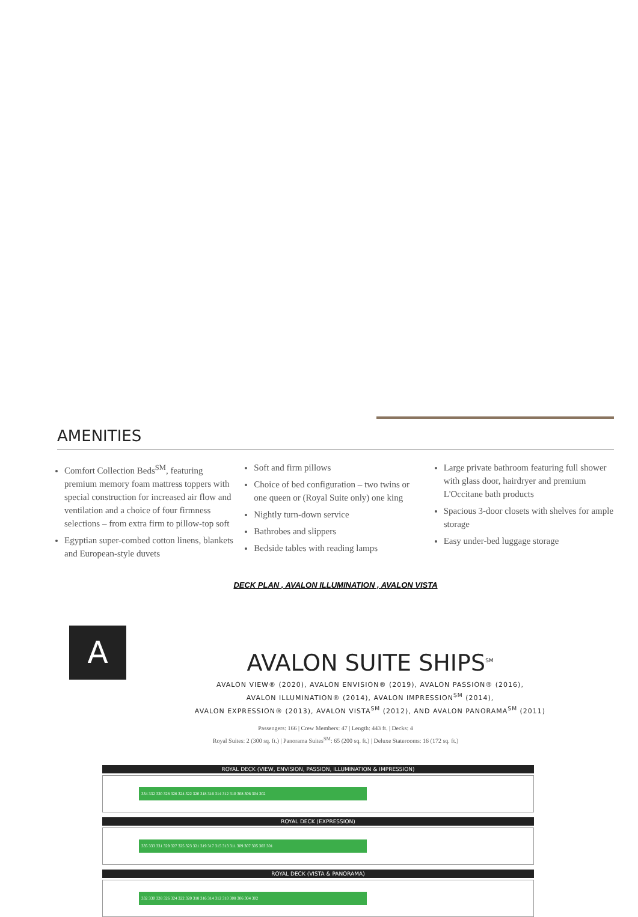AMENITIES
Comfort Collection Beds<sup>SM</sup>, featuring premium memory foam mattress toppers with special construction for increased air flow and ventilation and a choice of four firmness selections – from extra firm to pillow-top soft
Egyptian super-combed cotton linens, blankets and European-style duvets
Soft and firm pillows
Choice of bed configuration – two twins or one queen or (Royal Suite only) one king
Nightly turn-down service
Bathrobes and slippers
Bedside tables with reading lamps
Large private bathroom featuring full shower with glass door, hairdryer and premium L'Occitane bath products
Spacious 3-door closets with shelves for ample storage
Easy under-bed luggage storage
DECK PLAN , AVALON ILLUMINATION , AVALON VISTA
A
AVALON SUITE SHIPS<sup>SM</sup>
AVALON VIEW® (2020), AVALON ENVISION® (2019), AVALON PASSION® (2016),
AVALON ILLUMINATION® (2014), AVALON IMPRESSION<sup>SM</sup> (2014),
AVALON EXPRESSION® (2013), AVALON VISTA<sup>SM</sup> (2012), AND AVALON PANORAMA<sup>SM</sup> (2011)
Passengers: 166 | Crew Members: 47 | Length: 443 ft. | Decks: 4
Royal Suites: 2 (300 sq. ft.) | Panorama Suites<sup>SM</sup>: 65 (200 sq. ft.) | Deluxe Staterooms: 16 (172 sq. ft.)
ROYAL DECK (VIEW, ENVISION, PASSION, ILLUMINATION & IMPRESSION)
334 332 330 328 326 324 322 320 318 316 314 312 310 308 306 304 302
ROYAL DECK (EXPRESSION)
335 333 331 329 327 325 323 321 319 317 315 313 311 309 307 305 303 301
ROYAL DECK (VISTA & PANORAMA)
332 330 328 326 324 322 320 318 316 314 312 310 308 306 304 302